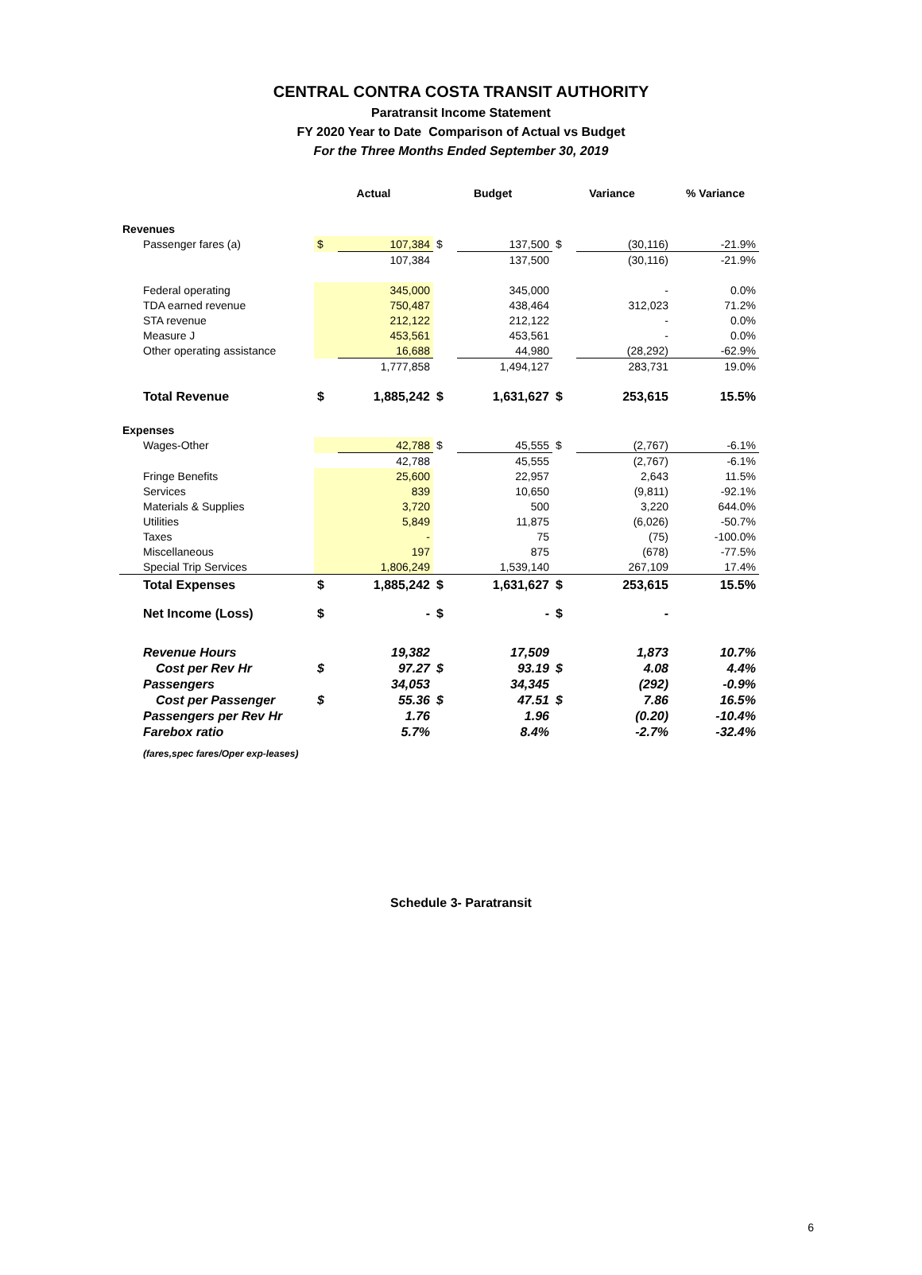CENTRAL CONTRA COSTA TRANSIT AUTHORITY
Paratransit Income Statement
FY 2020 Year to Date Comparison of Actual vs Budget
For the Three Months Ended September 30, 2019
| | Actual | | Budget | | Variance | | % Variance |
| --- | --- | --- | --- | --- | --- | --- | --- |
| Revenues | | | | | | | |
| Passenger fares (a) | $ | 107,384 | $ | 137,500 | $ | (30,116) | -21.9% |
| | | 107,384 | | 137,500 | | (30,116) | -21.9% |
| Federal operating | | 345,000 | | 345,000 | | - | 0.0% |
| TDA earned revenue | | 750,487 | | 438,464 | | 312,023 | 71.2% |
| STA revenue | | 212,122 | | 212,122 | | - | 0.0% |
| Measure J | | 453,561 | | 453,561 | | - | 0.0% |
| Other operating assistance | | 16,688 | | 44,980 | | (28,292) | -62.9% |
| | | 1,777,858 | | 1,494,127 | | 283,731 | 19.0% |
| Total Revenue | $ | 1,885,242 | $ | 1,631,627 | $ | 253,615 | 15.5% |
| Expenses | | | | | | | |
| Wages-Other | | 42,788 | $ | 45,555 | $ | (2,767) | -6.1% |
| | | 42,788 | | 45,555 | | (2,767) | -6.1% |
| Fringe Benefits | | 25,600 | | 22,957 | | 2,643 | 11.5% |
| Services | | 839 | | 10,650 | | (9,811) | -92.1% |
| Materials & Supplies | | 3,720 | | 500 | | 3,220 | 644.0% |
| Utilities | | 5,849 | | 11,875 | | (6,026) | -50.7% |
| Taxes | | - | | 75 | | (75) | -100.0% |
| Miscellaneous | | 197 | | 875 | | (678) | -77.5% |
| Special Trip Services | | 1,806,249 | | 1,539,140 | | 267,109 | 17.4% |
| Total Expenses | $ | 1,885,242 | $ | 1,631,627 | $ | 253,615 | 15.5% |
| Net Income (Loss) | $ | - | $ | - | $ | - | |
| Revenue Hours | | 19,382 | | 17,509 | | 1,873 | 10.7% |
| Cost per Rev Hr | $ | 97.27 | $ | 93.19 | $ | 4.08 | 4.4% |
| Passengers | | 34,053 | | 34,345 | | (292) | -0.9% |
| Cost per Passenger | $ | 55.36 | $ | 47.51 | $ | 7.86 | 16.5% |
| Passengers per Rev Hr | | 1.76 | | 1.96 | | (0.20) | -10.4% |
| Farebox ratio | | 5.7% | | 8.4% | | -2.7% | -32.4% |
| (fares,spec fares/Oper exp-leases) | | | | | | | |
Schedule 3- Paratransit
6